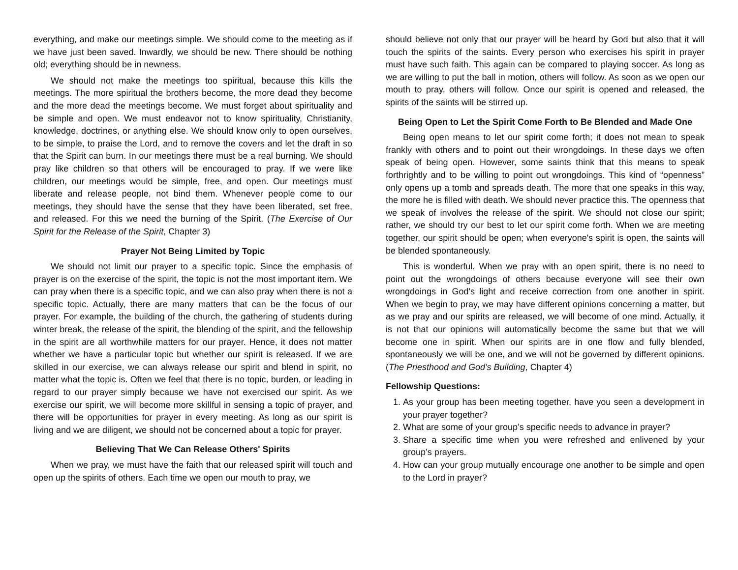everything, and make our meetings simple. We should come to the meeting as if we have just been saved. Inwardly, we should be new. There should be nothing old; everything should be in newness.
We should not make the meetings too spiritual, because this kills the meetings. The more spiritual the brothers become, the more dead they become and the more dead the meetings become. We must forget about spirituality and be simple and open. We must endeavor not to know spirituality, Christianity, knowledge, doctrines, or anything else. We should know only to open ourselves, to be simple, to praise the Lord, and to remove the covers and let the draft in so that the Spirit can burn. In our meetings there must be a real burning. We should pray like children so that others will be encouraged to pray. If we were like children, our meetings would be simple, free, and open. Our meetings must liberate and release people, not bind them. Whenever people come to our meetings, they should have the sense that they have been liberated, set free, and released. For this we need the burning of the Spirit. (The Exercise of Our Spirit for the Release of the Spirit, Chapter 3)
Prayer Not Being Limited by Topic
We should not limit our prayer to a specific topic. Since the emphasis of prayer is on the exercise of the spirit, the topic is not the most important item. We can pray when there is a specific topic, and we can also pray when there is not a specific topic. Actually, there are many matters that can be the focus of our prayer. For example, the building of the church, the gathering of students during winter break, the release of the spirit, the blending of the spirit, and the fellowship in the spirit are all worthwhile matters for our prayer. Hence, it does not matter whether we have a particular topic but whether our spirit is released. If we are skilled in our exercise, we can always release our spirit and blend in spirit, no matter what the topic is. Often we feel that there is no topic, burden, or leading in regard to our prayer simply because we have not exercised our spirit. As we exercise our spirit, we will become more skillful in sensing a topic of prayer, and there will be opportunities for prayer in every meeting. As long as our spirit is living and we are diligent, we should not be concerned about a topic for prayer.
Believing That We Can Release Others' Spirits
When we pray, we must have the faith that our released spirit will touch and open up the spirits of others. Each time we open our mouth to pray, we
should believe not only that our prayer will be heard by God but also that it will touch the spirits of the saints. Every person who exercises his spirit in prayer must have such faith. This again can be compared to playing soccer. As long as we are willing to put the ball in motion, others will follow. As soon as we open our mouth to pray, others will follow. Once our spirit is opened and released, the spirits of the saints will be stirred up.
Being Open to Let the Spirit Come Forth to Be Blended and Made One
Being open means to let our spirit come forth; it does not mean to speak frankly with others and to point out their wrongdoings. In these days we often speak of being open. However, some saints think that this means to speak forthrightly and to be willing to point out wrongdoings. This kind of “openness” only opens up a tomb and spreads death. The more that one speaks in this way, the more he is filled with death. We should never practice this. The openness that we speak of involves the release of the spirit. We should not close our spirit; rather, we should try our best to let our spirit come forth. When we are meeting together, our spirit should be open; when everyone's spirit is open, the saints will be blended spontaneously.
This is wonderful. When we pray with an open spirit, there is no need to point out the wrongdoings of others because everyone will see their own wrongdoings in God's light and receive correction from one another in spirit. When we begin to pray, we may have different opinions concerning a matter, but as we pray and our spirits are released, we will become of one mind. Actually, it is not that our opinions will automatically become the same but that we will become one in spirit. When our spirits are in one flow and fully blended, spontaneously we will be one, and we will not be governed by different opinions. (The Priesthood and God's Building, Chapter 4)
Fellowship Questions:
1. As your group has been meeting together, have you seen a development in your prayer together?
2. What are some of your group’s specific needs to advance in prayer?
3. Share a specific time when you were refreshed and enlivened by your group’s prayers.
4. How can your group mutually encourage one another to be simple and open to the Lord in prayer?